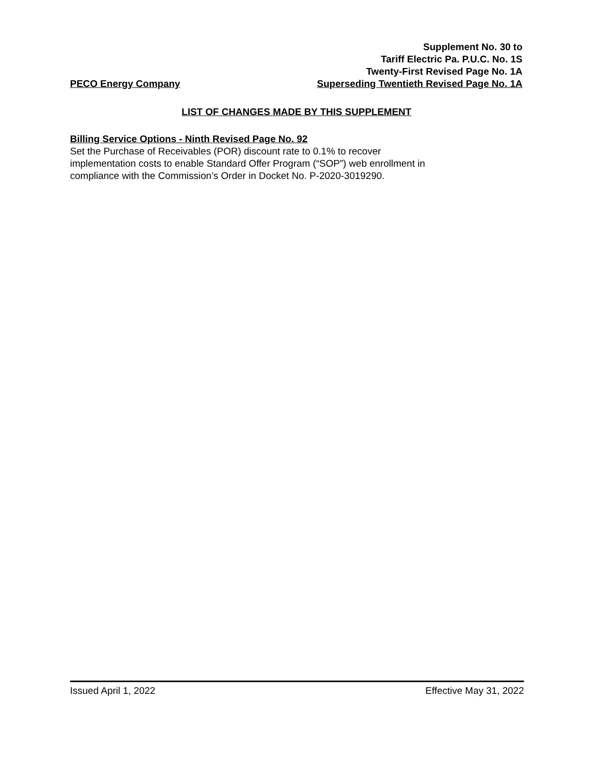Supplement No. 30 to
Tariff Electric Pa. P.U.C. No. 1S
Twenty-First Revised Page No. 1A
PECO Energy Company Superseding Twentieth Revised Page No. 1A
LIST OF CHANGES MADE BY THIS SUPPLEMENT
Billing Service Options - Ninth Revised Page No. 92
Set the Purchase of Receivables (POR) discount rate to 0.1% to recover
implementation costs to enable Standard Offer Program (“SOP”) web enrollment in
compliance with the Commission’s Order in Docket No. P-2020-3019290.
Issued April 1, 2022 Effective May 31, 2022